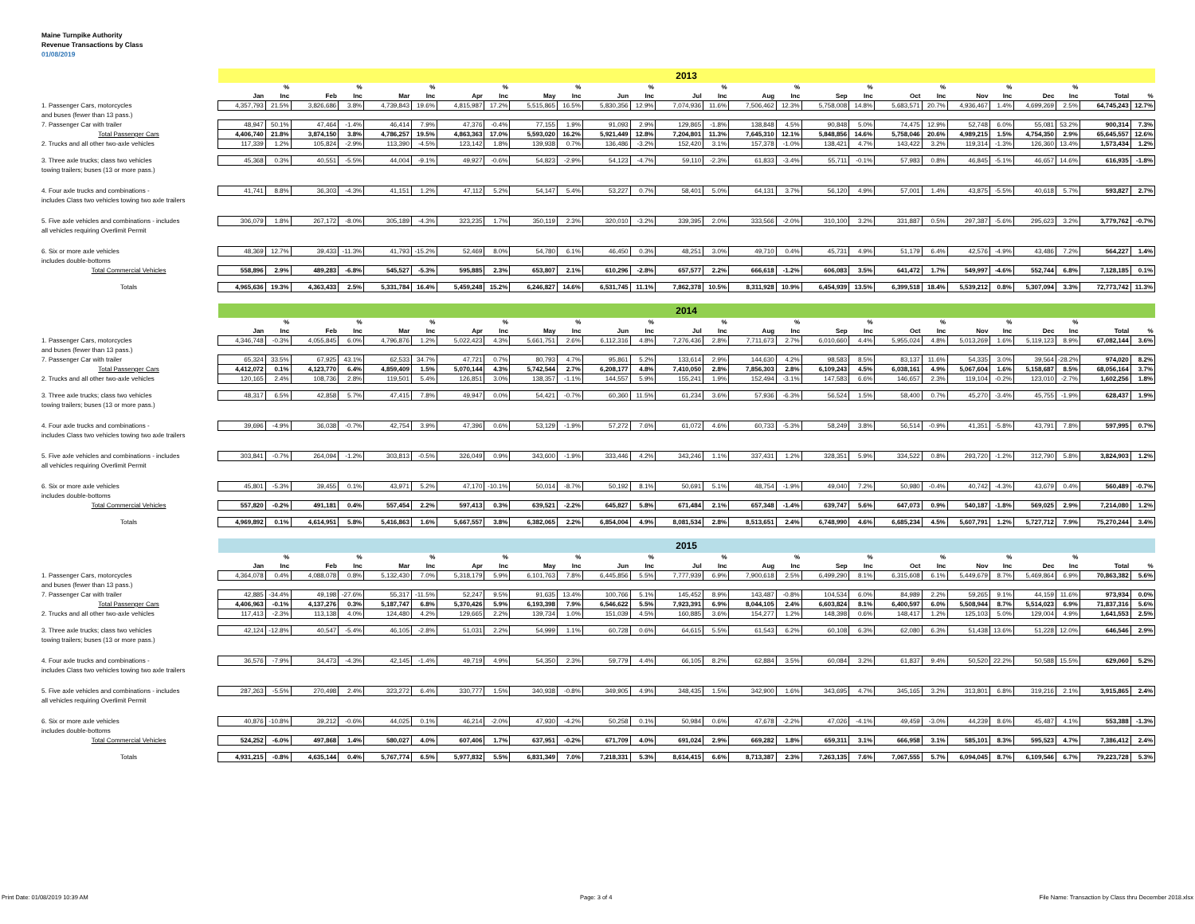Maine Turnpike Authority
Revenue Transactions by Class
01/08/2019
| | 2013 | | | | | | | | | | | | | | | | | | | | | | | | | |
| | | % | | % | | % | | % | | % | | % | | % | | % | | % | | % | | % | | % | | |
| | Jan | Inc | Feb | Inc | Mar | Inc | Apr | Inc | May | Inc | Jun | Inc | Jul | Inc | Aug | Inc | Sep | Inc | Oct | Inc | Nov | Inc | Dec | Inc | Total | % |
| 1. Passenger Cars, motorcycles | 4,357,793 | 21.5% | 3,826,686 | 3.8% | 4,739,843 | 19.6% | 4,815,987 | 17.2% | 5,515,865 | 16.5% | 5,830,356 | 12.9% | 7,074,936 | 11.6% | 7,506,462 | 12.3% | 5,758,008 | 14.8% | 5,683,571 | 20.7% | 4,936,467 | 1.4% | 4,699,269 | 2.5% | 64,745,243 | 12.7% |
| and buses (fewer than 13 pass.) | | | | | | | | | | | | | | | | | | | | | | | | | | |
| 7. Passenger Car with trailer | 48,947 | 50.1% | 47,464 | -1.4% | 46,414 | 7.9% | 47,376 | -0.4% | 77,155 | 1.9% | 91,093 | 2.9% | 129,865 | -1.8% | 138,848 | 4.5% | 90,848 | 5.0% | 74,475 | 12.9% | 52,748 | 6.0% | 55,081 | 53.2% | 900,314 | 7.3% |
| Total Passenger Cars | 4,406,740 | 21.8% | 3,874,150 | 3.8% | 4,786,257 | 19.5% | 4,863,363 | 17.0% | 5,593,020 | 16.2% | 5,921,449 | 12.8% | 7,204,801 | 11.3% | 7,645,310 | 12.1% | 5,848,856 | 14.6% | 5,758,046 | 20.6% | 4,989,215 | 1.5% | 4,754,350 | 2.9% | 65,645,557 | 12.6% |
| 2. Trucks and all other two-axle vehicles | 117,339 | 1.2% | 105,824 | -2.9% | 113,390 | -4.5% | 123,142 | 1.8% | 139,938 | 0.7% | 136,486 | -3.2% | 152,420 | 3.1% | 157,378 | -1.0% | 138,421 | 4.7% | 143,422 | 3.2% | 119,314 | -1.3% | 126,360 | 13.4% | 1,573,434 | 1.2% |
| 3. Three axle trucks; class two vehicles | 45,368 | 0.3% | 40,551 | -5.5% | 44,004 | -9.1% | 49,927 | -0.6% | 54,823 | -2.9% | 54,123 | -4.7% | 59,110 | -2.3% | 61,833 | -3.4% | 55,711 | -0.1% | 57,983 | 0.8% | 46,845 | -5.1% | 46,657 | 14.6% | 616,935 | -1.8% |
| towing trailers; buses (13 or more pass.) | | | | | | | | | | | | | | | | | | | | | | | | | | |
| 4. Four axle trucks and combinations - | 41,741 | 8.8% | 36,303 | -4.3% | 41,151 | 1.2% | 47,112 | 5.2% | 54,147 | 5.4% | 53,227 | 0.7% | 58,401 | 5.0% | 64,131 | 3.7% | 56,120 | 4.9% | 57,001 | 1.4% | 43,875 | -5.5% | 40,618 | 5.7% | 593,827 | 2.7% |
| includes Class two vehicles towing two axle trailers | | | | | | | | | | | | | | | | | | | | | | | | | | |
| 5. Five axle vehicles and combinations - includes | 306,079 | 1.8% | 267,172 | -8.0% | 305,189 | -4.3% | 323,235 | 1.7% | 350,119 | 2.3% | 320,010 | -3.2% | 339,395 | 2.0% | 333,566 | -2.0% | 310,100 | 3.2% | 331,887 | 0.5% | 297,387 | -5.6% | 295,623 | 3.2% | 3,779,762 | -0.7% |
| all vehicles requiring Overlimit Permit | | | | | | | | | | | | | | | | | | | | | | | | | | |
| 6. Six or more axle vehicles | 48,369 | 12.7% | 39,433 | -11.3% | 41,793 | -15.2% | 52,469 | 8.0% | 54,780 | 6.1% | 46,450 | 0.3% | 48,251 | 3.0% | 49,710 | 0.4% | 45,731 | 4.9% | 51,179 | 6.4% | 42,576 | -4.9% | 43,486 | 7.2% | 564,227 | 1.4% |
| includes double-bottoms | | | | | | | | | | | | | | | | | | | | | | | | | | |
| Total Commercial Vehicles | 558,896 | 2.9% | 489,283 | -6.8% | 545,527 | -5.3% | 595,885 | 2.3% | 653,807 | 2.1% | 610,296 | -2.8% | 657,577 | 2.2% | 666,618 | -1.2% | 606,083 | 3.5% | 641,472 | 1.7% | 549,997 | -4.6% | 552,744 | 6.8% | 7,128,185 | 0.1% |
| Totals | 4,965,636 | 19.3% | 4,363,433 | 2.5% | 5,331,784 | 16.4% | 5,459,248 | 15.2% | 6,246,827 | 14.6% | 6,531,745 | 11.1% | 7,862,378 | 10.5% | 8,311,928 | 10.9% | 6,454,939 | 13.5% | 6,399,518 | 18.4% | 5,539,212 | 0.8% | 5,307,094 | 3.3% | 72,773,742 | 11.3% |
| | 2014 | | | | | | | | | | | | | | | | | | | | | | | | | |
| | | % | | % | | % | | % | | % | | % | | % | | % | | % | | % | | % | | % | | |
| | Jan | Inc | Feb | Inc | Mar | Inc | Apr | Inc | May | Inc | Jun | Inc | Jul | Inc | Aug | Inc | Sep | Inc | Oct | Inc | Nov | Inc | Dec | Inc | Total | % |
| 1. Passenger Cars, motorcycles | 4,346,748 | -0.3% | 4,055,845 | 6.0% | 4,796,876 | 1.2% | 5,022,423 | 4.3% | 5,661,751 | 2.6% | 6,112,316 | 4.8% | 7,276,436 | 2.8% | 7,711,673 | 2.7% | 6,010,660 | 4.4% | 5,955,024 | 4.8% | 5,013,269 | 1.6% | 5,119,123 | 8.9% | 67,082,144 | 3.6% |
| and buses (fewer than 13 pass.) | | | | | | | | | | | | | | | | | | | | | | | | | | |
| 7. Passenger Car with trailer | 65,324 | 33.5% | 67,925 | 43.1% | 62,533 | 34.7% | 47,721 | 0.7% | 80,793 | 4.7% | 95,861 | 5.2% | 133,614 | 2.9% | 144,630 | 4.2% | 98,583 | 8.5% | 83,137 | 11.6% | 54,335 | 3.0% | 39,564 | -28.2% | 974,020 | 8.2% |
| Total Passenger Cars | 4,412,072 | 0.1% | 4,123,770 | 6.4% | 4,859,409 | 1.5% | 5,070,144 | 4.3% | 5,742,544 | 2.7% | 6,208,177 | 4.8% | 7,410,050 | 2.8% | 7,856,303 | 2.8% | 6,109,243 | 4.5% | 6,038,161 | 4.9% | 5,067,604 | 1.6% | 5,158,687 | 8.5% | 68,056,164 | 3.7% |
| 2. Trucks and all other two-axle vehicles | 120,165 | 2.4% | 108,736 | 2.8% | 119,501 | 5.4% | 126,851 | 3.0% | 138,357 | -1.1% | 144,557 | 5.9% | 155,241 | 1.9% | 152,494 | -3.1% | 147,583 | 6.6% | 146,657 | 2.3% | 119,104 | -0.2% | 123,010 | -2.7% | 1,602,256 | 1.8% |
| 3. Three axle trucks; class two vehicles | 48,317 | 6.5% | 42,858 | 5.7% | 47,415 | 7.8% | 49,947 | 0.0% | 54,421 | -0.7% | 60,360 | 11.5% | 61,234 | 3.6% | 57,936 | -6.3% | 56,524 | 1.5% | 58,400 | 0.7% | 45,270 | -3.4% | 45,755 | -1.9% | 628,437 | 1.9% |
| towing trailers; buses (13 or more pass.) | | | | | | | | | | | | | | | | | | | | | | | | | | |
| 4. Four axle trucks and combinations - | 39,696 | -4.9% | 36,038 | -0.7% | 42,754 | 3.9% | 47,396 | 0.6% | 53,129 | -1.9% | 57,272 | 7.6% | 61,072 | 4.6% | 60,733 | -5.3% | 58,249 | 3.8% | 56,514 | -0.9% | 41,351 | -5.8% | 43,791 | 7.8% | 597,995 | 0.7% |
| includes Class two vehicles towing two axle trailers | | | | | | | | | | | | | | | | | | | | | | | | | | |
| 5. Five axle vehicles and combinations - includes | 303,841 | -0.7% | 264,094 | -1.2% | 303,813 | -0.5% | 326,049 | 0.9% | 343,600 | -1.9% | 333,446 | 4.2% | 343,246 | 1.1% | 337,431 | 1.2% | 328,351 | 5.9% | 334,522 | 0.8% | 293,720 | -1.2% | 312,790 | 5.8% | 3,824,903 | 1.2% |
| all vehicles requiring Overlimit Permit | | | | | | | | | | | | | | | | | | | | | | | | | | |
| 6. Six or more axle vehicles | 45,801 | -5.3% | 39,455 | 0.1% | 43,971 | 5.2% | 47,170 | -10.1% | 50,014 | -8.7% | 50,192 | 8.1% | 50,691 | 5.1% | 48,754 | -1.9% | 49,040 | 7.2% | 50,980 | -0.4% | 40,742 | -4.3% | 43,679 | 0.4% | 560,489 | -0.7% |
| includes double-bottoms | | | | | | | | | | | | | | | | | | | | | | | | | | |
| Total Commercial Vehicles | 557,820 | -0.2% | 491,181 | 0.4% | 557,454 | 2.2% | 597,413 | 0.3% | 639,521 | -2.2% | 645,827 | 5.8% | 671,484 | 2.1% | 657,348 | -1.4% | 639,747 | 5.6% | 647,073 | 0.9% | 540,187 | -1.8% | 569,025 | 2.9% | 7,214,080 | 1.2% |
| Totals | 4,969,892 | 0.1% | 4,614,951 | 5.8% | 5,416,863 | 1.6% | 5,667,557 | 3.8% | 6,382,065 | 2.2% | 6,854,004 | 4.9% | 8,081,534 | 2.8% | 8,513,651 | 2.4% | 6,748,990 | 4.6% | 6,685,234 | 4.5% | 5,607,791 | 1.2% | 5,727,712 | 7.9% | 75,270,244 | 3.4% |
| | 2015 | | | | | | | | | | | | | | | | | | | | | | | | | |
| | | % | | % | | % | | % | | % | | % | | % | | % | | % | | % | | % | | % | | |
| | Jan | Inc | Feb | Inc | Mar | Inc | Apr | Inc | May | Inc | Jun | Inc | Jul | Inc | Aug | Inc | Sep | Inc | Oct | Inc | Nov | Inc | Dec | Inc | Total | % |
| 1. Passenger Cars, motorcycles | 4,364,078 | 0.4% | 4,088,078 | 0.8% | 5,132,430 | 7.0% | 5,318,179 | 5.9% | 6,101,763 | 7.8% | 6,445,856 | 5.5% | 7,777,939 | 6.9% | 7,900,618 | 2.5% | 6,499,290 | 8.1% | 6,315,608 | 6.1% | 5,449,679 | 8.7% | 5,469,864 | 6.9% | 70,863,382 | 5.6% |
| and buses (fewer than 13 pass.) | | | | | | | | | | | | | | | | | | | | | | | | | | |
| 7. Passenger Car with trailer | 42,885 | -34.4% | 49,198 | -27.6% | 55,317 | -11.5% | 52,247 | 9.5% | 91,635 | 13.4% | 100,766 | 5.1% | 145,452 | 8.9% | 143,487 | -0.8% | 104,534 | 6.0% | 84,989 | 2.2% | 59,265 | 9.1% | 44,159 | 11.6% | 973,934 | 0.0% |
| Total Passenger Cars | 4,406,963 | -0.1% | 4,137,276 | 0.3% | 5,187,747 | 6.8% | 5,370,426 | 5.9% | 6,193,398 | 7.9% | 6,546,622 | 5.5% | 7,923,391 | 6.9% | 8,044,105 | 2.4% | 6,603,824 | 8.1% | 6,400,597 | 6.0% | 5,508,944 | 8.7% | 5,514,023 | 6.9% | 71,837,316 | 5.6% |
| 2. Trucks and all other two-axle vehicles | 117,413 | -2.3% | 113,138 | 4.0% | 124,480 | 4.2% | 129,665 | 2.2% | 139,734 | 1.0% | 151,039 | 4.5% | 160,885 | 3.6% | 154,277 | 1.2% | 148,398 | 0.6% | 148,417 | 1.2% | 125,103 | 5.0% | 129,004 | 4.9% | 1,641,553 | 2.5% |
| 3. Three axle trucks; class two vehicles | 42,124 | -12.8% | 40,547 | -5.4% | 46,105 | -2.8% | 51,031 | 2.2% | 54,999 | 1.1% | 60,728 | 0.6% | 64,615 | 5.5% | 61,543 | 6.2% | 60,108 | 6.3% | 62,080 | 6.3% | 51,438 | 13.6% | 51,228 | 12.0% | 646,546 | 2.9% |
| towing trailers; buses (13 or more pass.) | | | | | | | | | | | | | | | | | | | | | | | | | | |
| 4. Four axle trucks and combinations - | 36,576 | -7.9% | 34,473 | -4.3% | 42,145 | -1.4% | 49,719 | 4.9% | 54,350 | 2.3% | 59,779 | 4.4% | 66,105 | 8.2% | 62,884 | 3.5% | 60,084 | 3.2% | 61,837 | 9.4% | 50,520 | 22.2% | 50,588 | 15.5% | 629,060 | 5.2% |
| includes Class two vehicles towing two axle trailers | | | | | | | | | | | | | | | | | | | | | | | | | | |
| 5. Five axle vehicles and combinations - includes | 287,263 | -5.5% | 270,498 | 2.4% | 323,272 | 6.4% | 330,777 | 1.5% | 340,938 | -0.8% | 349,905 | 4.9% | 348,435 | 1.5% | 342,900 | 1.6% | 343,695 | 4.7% | 345,165 | 3.2% | 313,801 | 6.8% | 319,216 | 2.1% | 3,915,865 | 2.4% |
| all vehicles requiring Overlimit Permit | | | | | | | | | | | | | | | | | | | | | | | | | | |
| 6. Six or more axle vehicles | 40,876 | -10.8% | 39,212 | -0.6% | 44,025 | 0.1% | 46,214 | -2.0% | 47,930 | -4.2% | 50,258 | 0.1% | 50,984 | 0.6% | 47,678 | -2.2% | 47,026 | -4.1% | 49,459 | -3.0% | 44,239 | 8.6% | 45,487 | 4.1% | 553,388 | -1.3% |
| includes double-bottoms | | | | | | | | | | | | | | | | | | | | | | | | | | |
| Total Commercial Vehicles | 524,252 | -6.0% | 497,868 | 1.4% | 580,027 | 4.0% | 607,406 | 1.7% | 637,951 | -0.2% | 671,709 | 4.0% | 691,024 | 2.9% | 669,282 | 1.8% | 659,311 | 3.1% | 666,958 | 3.1% | 585,101 | 8.3% | 595,523 | 4.7% | 7,386,412 | 2.4% |
| Totals | 4,931,215 | -0.8% | 4,635,144 | 0.4% | 5,767,774 | 6.5% | 5,977,832 | 5.5% | 6,831,349 | 7.0% | 7,218,331 | 5.3% | 8,614,415 | 6.6% | 8,713,387 | 2.3% | 7,263,135 | 7.6% | 7,067,555 | 5.7% | 6,094,045 | 8.7% | 6,109,546 | 6.7% | 79,223,728 | 5.3% |
Print Date: 01/08/2019 10:39 AM
Page: 3 of 4
File Name: Transaction by Class thru December 2018.xlsx